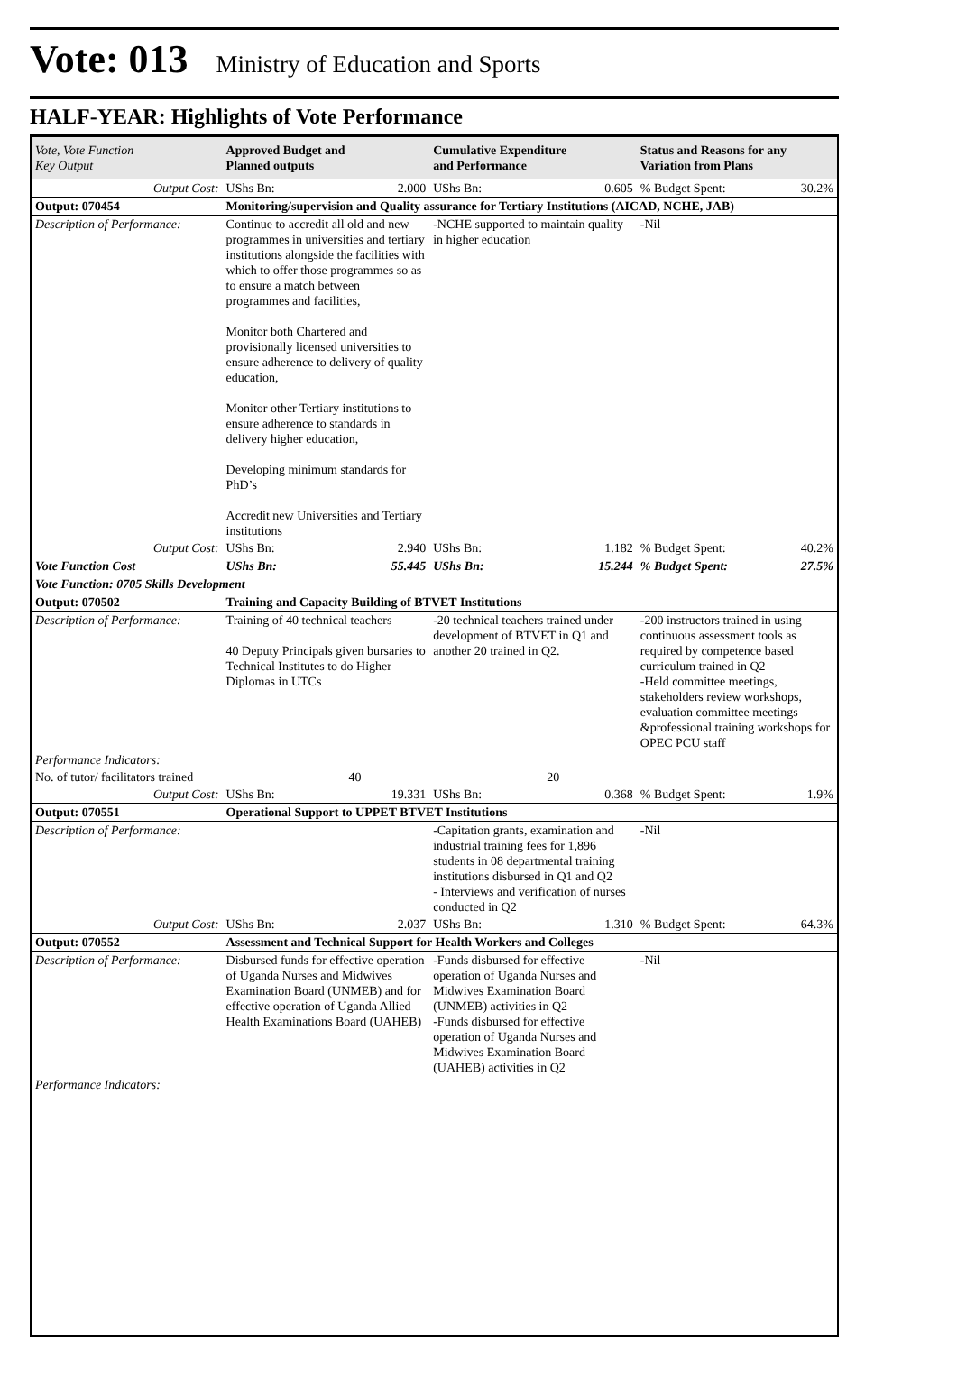Vote: 013 Ministry of Education and Sports
HALF-YEAR: Highlights of Vote Performance
| Vote, Vote Function Key Output | Approved Budget and Planned outputs | | Cumulative Expenditure and Performance | | Status and Reasons for any Variation from Plans | |
| --- | --- | --- | --- | --- | --- | --- |
| Output Cost: | UShs Bn: | 2.000 | UShs Bn: | 0.605 | % Budget Spent: | 30.2% |
| Output: 070454 | Monitoring/supervision and Quality assurance for Tertiary Institutions (AICAD, NCHE, JAB) | | | | | |
| Description of Performance: | Continue to accredit all old and new programmes in universities and tertiary institutions alongside the facilities with which to offer those programmes so as to ensure a match between programmes and facilities, Monitor both Chartered and provisionally licensed universities to ensure adherence to delivery of quality education, Monitor other Tertiary institutions to ensure adherence to standards in delivery higher education, Developing minimum standards for PhD’s Accredit new Universities and Tertiary institutions | | -NCHE supported to maintain quality in higher education | | -Nil | |
| Output Cost: | UShs Bn: | 2.940 | UShs Bn: | 1.182 | % Budget Spent: | 40.2% |
| Vote Function Cost | UShs Bn: | 55.445 | UShs Bn: | 15.244 | % Budget Spent: | 27.5% |
| Vote Function: 0705 Skills Development | | | | | | |
| Output: 070502 | Training and Capacity Building of BTVET Institutions | | | | | |
| Description of Performance: | Training of 40 technical teachers 40 Deputy Principals given bursaries to Technical Institutes to do Higher Diplomas in UTCs | | -20 technical teachers trained under development of BTVET in Q1 and another 20 trained in Q2. | | -200 instructors trained in using continuous assessment tools as required by competence based curriculum trained in Q2 -Held committee meetings, stakeholders review workshops, evaluation committee meetings &professional training workshops for OPEC PCU staff | |
| Performance Indicators: | | | | | | |
| No. of tutor/ facilitators trained | 40 | | 20 | | | |
| Output Cost: | UShs Bn: | 19.331 | UShs Bn: | 0.368 | % Budget Spent: | 1.9% |
| Output: 070551 | Operational Support to UPPET BTVET Institutions | | | | | |
| Description of Performance: | | | -Capitation grants, examination and industrial training fees for 1,896 students in 08 departmental training institutions disbursed in Q1 and Q2 - Interviews and verification of nurses conducted in Q2 | | -Nil | |
| Output Cost: | UShs Bn: | 2.037 | UShs Bn: | 1.310 | % Budget Spent: | 64.3% |
| Output: 070552 | Assessment and Technical Support for Health Workers and Colleges | | | | | |
| Description of Performance: | Disbursed funds for effective operation of Uganda Nurses and Midwives Examination Board (UNMEB) and for effective operation of Uganda Allied Health Examinations Board (UAHEB) | | -Funds disbursed for effective operation of Uganda Nurses and Midwives Examination Board (UNMEB) activities in Q2 -Funds disbursed for effective operation of Uganda Nurses and Midwives Examination Board (UAHEB) activities in Q2 | | -Nil | |
| Performance Indicators: | | | | | | |